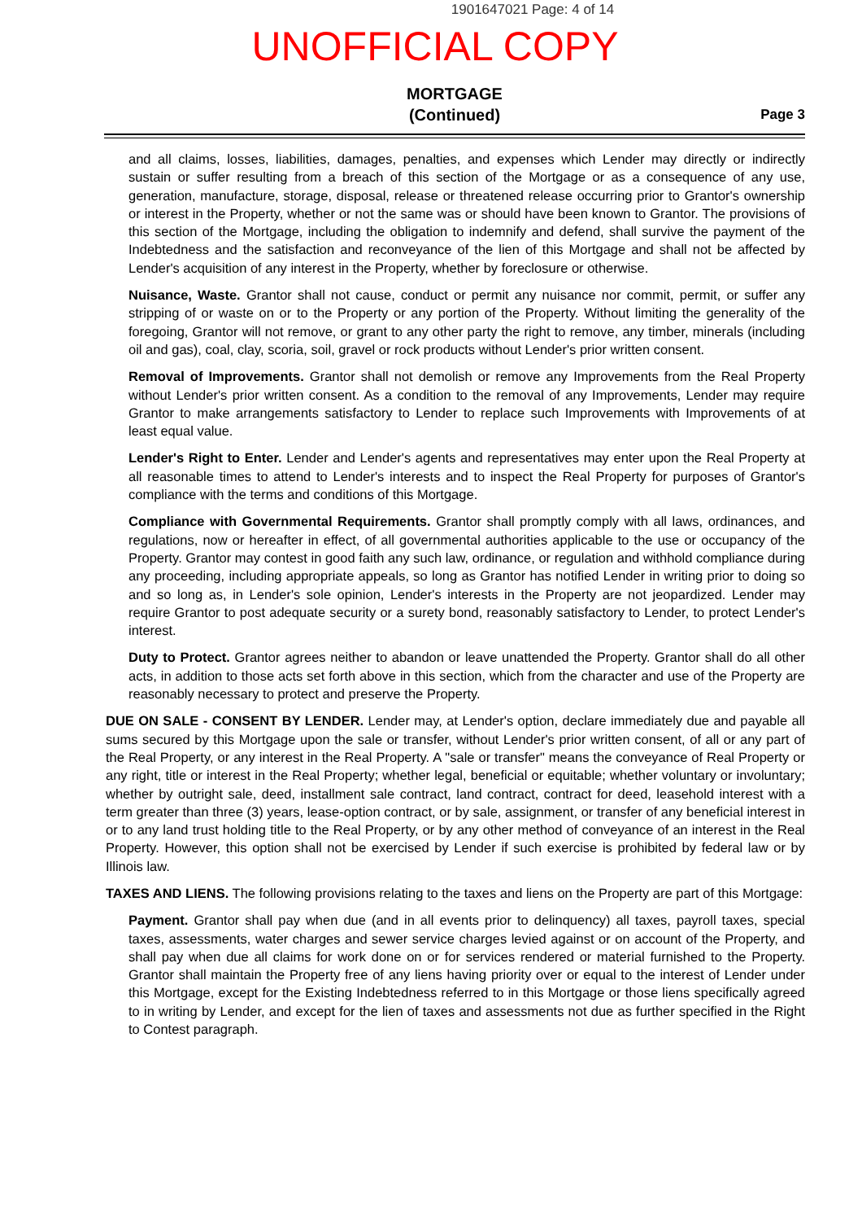1901647021 Page: 4 of 14
UNOFFICIAL COPY
MORTGAGE
(Continued)
Page 3
and all claims, losses, liabilities, damages, penalties, and expenses which Lender may directly or indirectly sustain or suffer resulting from a breach of this section of the Mortgage or as a consequence of any use, generation, manufacture, storage, disposal, release or threatened release occurring prior to Grantor's ownership or interest in the Property, whether or not the same was or should have been known to Grantor. The provisions of this section of the Mortgage, including the obligation to indemnify and defend, shall survive the payment of the Indebtedness and the satisfaction and reconveyance of the lien of this Mortgage and shall not be affected by Lender's acquisition of any interest in the Property, whether by foreclosure or otherwise.
Nuisance, Waste. Grantor shall not cause, conduct or permit any nuisance nor commit, permit, or suffer any stripping of or waste on or to the Property or any portion of the Property. Without limiting the generality of the foregoing, Grantor will not remove, or grant to any other party the right to remove, any timber, minerals (including oil and gas), coal, clay, scoria, soil, gravel or rock products without Lender's prior written consent.
Removal of Improvements. Grantor shall not demolish or remove any Improvements from the Real Property without Lender's prior written consent. As a condition to the removal of any Improvements, Lender may require Grantor to make arrangements satisfactory to Lender to replace such Improvements with Improvements of at least equal value.
Lender's Right to Enter. Lender and Lender's agents and representatives may enter upon the Real Property at all reasonable times to attend to Lender's interests and to inspect the Real Property for purposes of Grantor's compliance with the terms and conditions of this Mortgage.
Compliance with Governmental Requirements. Grantor shall promptly comply with all laws, ordinances, and regulations, now or hereafter in effect, of all governmental authorities applicable to the use or occupancy of the Property. Grantor may contest in good faith any such law, ordinance, or regulation and withhold compliance during any proceeding, including appropriate appeals, so long as Grantor has notified Lender in writing prior to doing so and so long as, in Lender's sole opinion, Lender's interests in the Property are not jeopardized. Lender may require Grantor to post adequate security or a surety bond, reasonably satisfactory to Lender, to protect Lender's interest.
Duty to Protect. Grantor agrees neither to abandon or leave unattended the Property. Grantor shall do all other acts, in addition to those acts set forth above in this section, which from the character and use of the Property are reasonably necessary to protect and preserve the Property.
DUE ON SALE - CONSENT BY LENDER. Lender may, at Lender's option, declare immediately due and payable all sums secured by this Mortgage upon the sale or transfer, without Lender's prior written consent, of all or any part of the Real Property, or any interest in the Real Property. A "sale or transfer" means the conveyance of Real Property or any right, title or interest in the Real Property; whether legal, beneficial or equitable; whether voluntary or involuntary; whether by outright sale, deed, installment sale contract, land contract, contract for deed, leasehold interest with a term greater than three (3) years, lease-option contract, or by sale, assignment, or transfer of any beneficial interest in or to any land trust holding title to the Real Property, or by any other method of conveyance of an interest in the Real Property. However, this option shall not be exercised by Lender if such exercise is prohibited by federal law or by Illinois law.
TAXES AND LIENS. The following provisions relating to the taxes and liens on the Property are part of this Mortgage:
Payment. Grantor shall pay when due (and in all events prior to delinquency) all taxes, payroll taxes, special taxes, assessments, water charges and sewer service charges levied against or on account of the Property, and shall pay when due all claims for work done on or for services rendered or material furnished to the Property. Grantor shall maintain the Property free of any liens having priority over or equal to the interest of Lender under this Mortgage, except for the Existing Indebtedness referred to in this Mortgage or those liens specifically agreed to in writing by Lender, and except for the lien of taxes and assessments not due as further specified in the Right to Contest paragraph.